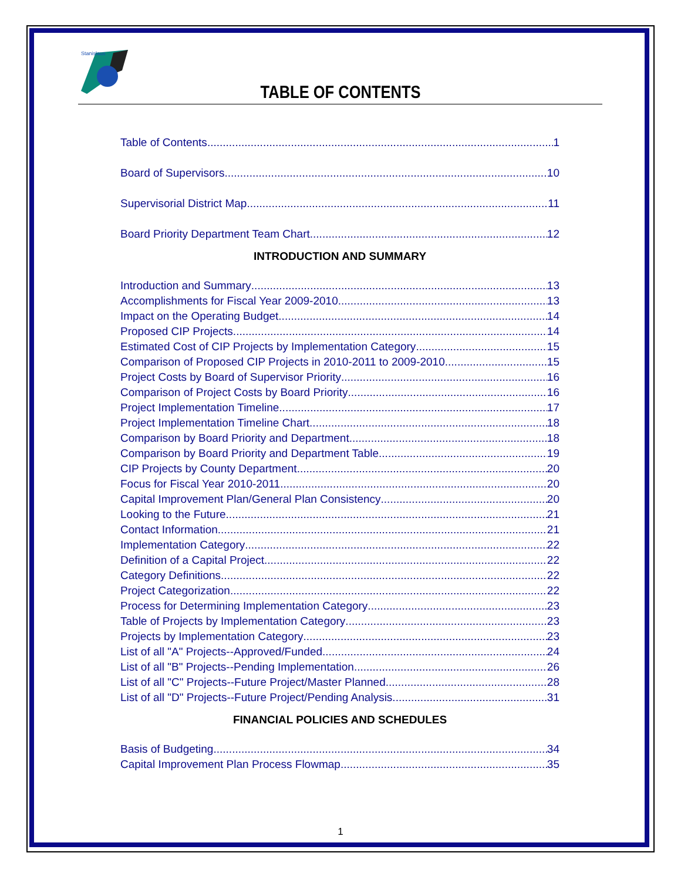Stanislaus
TABLE OF CONTENTS
Table of Contents 1
Board of Supervisors 10
Supervisorial District Map 11
Board Priority Department Team Chart 12
INTRODUCTION AND SUMMARY
Introduction and Summary 13
Accomplishments for Fiscal Year 2009-2010 13
Impact on the Operating Budget 14
Proposed CIP Projects 14
Estimated Cost of CIP Projects by Implementation Category 15
Comparison of Proposed CIP Projects in 2010-2011 to 2009-2010 15
Project Costs by Board of Supervisor Priority 16
Comparison of Project Costs by Board Priority 16
Project Implementation Timeline 17
Project Implementation Timeline Chart 18
Comparison by Board Priority and Department 18
Comparison by Board Priority and Department Table 19
CIP Projects by County Department 20
Focus for Fiscal Year 2010-2011 20
Capital Improvement Plan/General Plan Consistency 20
Looking to the Future 21
Contact Information 21
Implementation Category 22
Definition of a Capital Project 22
Category Definitions 22
Project Categorization 22
Process for Determining Implementation Category 23
Table of Projects by Implementation Category 23
Projects by Implementation Category 23
List of all "A" Projects--Approved/Funded 24
List of all "B" Projects--Pending Implementation 26
List of all "C" Projects--Future Project/Master Planned 28
List of all "D" Projects--Future Project/Pending Analysis 31
FINANCIAL POLICIES AND SCHEDULES
Basis of Budgeting 34
Capital Improvement Plan Process Flowmap 35
1